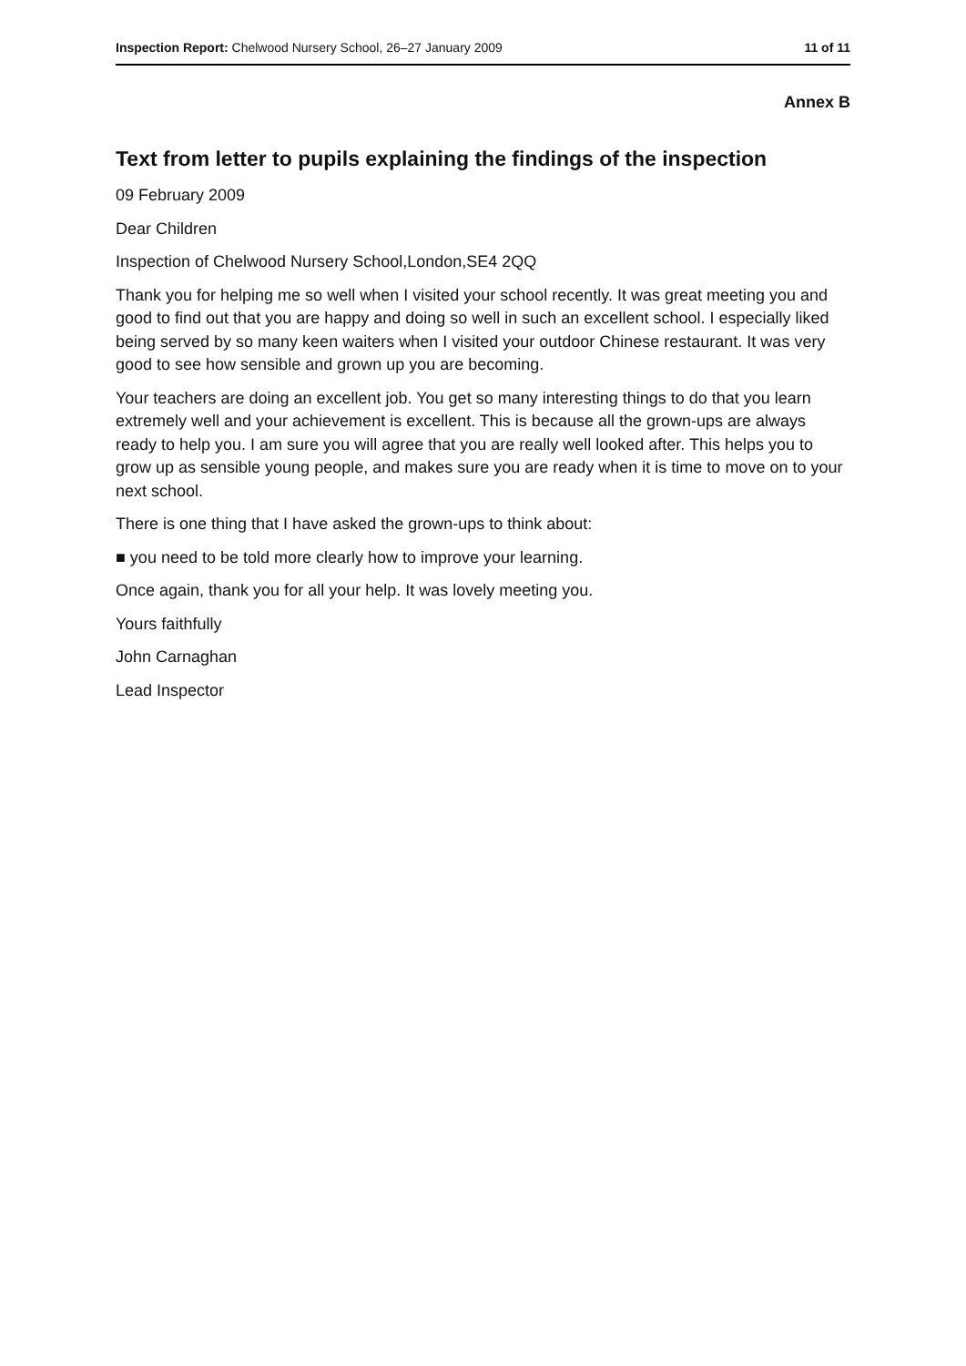Inspection Report: Chelwood Nursery School, 26–27 January 2009 11 of 11
Annex B
Text from letter to pupils explaining the findings of the inspection
09 February 2009
Dear Children
Inspection of Chelwood Nursery School,London,SE4 2QQ
Thank you for helping me so well when I visited your school recently. It was great meeting you and good to find out that you are happy and doing so well in such an excellent school. I especially liked being served by so many keen waiters when I visited your outdoor Chinese restaurant. It was very good to see how sensible and grown up you are becoming.
Your teachers are doing an excellent job. You get so many interesting things to do that you learn extremely well and your achievement is excellent. This is because all the grown-ups are always ready to help you. I am sure you will agree that you are really well looked after. This helps you to grow up as sensible young people, and makes sure you are ready when it is time to move on to your next school.
There is one thing that I have asked the grown-ups to think about:
■ you need to be told more clearly how to improve your learning.
Once again, thank you for all your help. It was lovely meeting you.
Yours faithfully
John Carnaghan
Lead Inspector